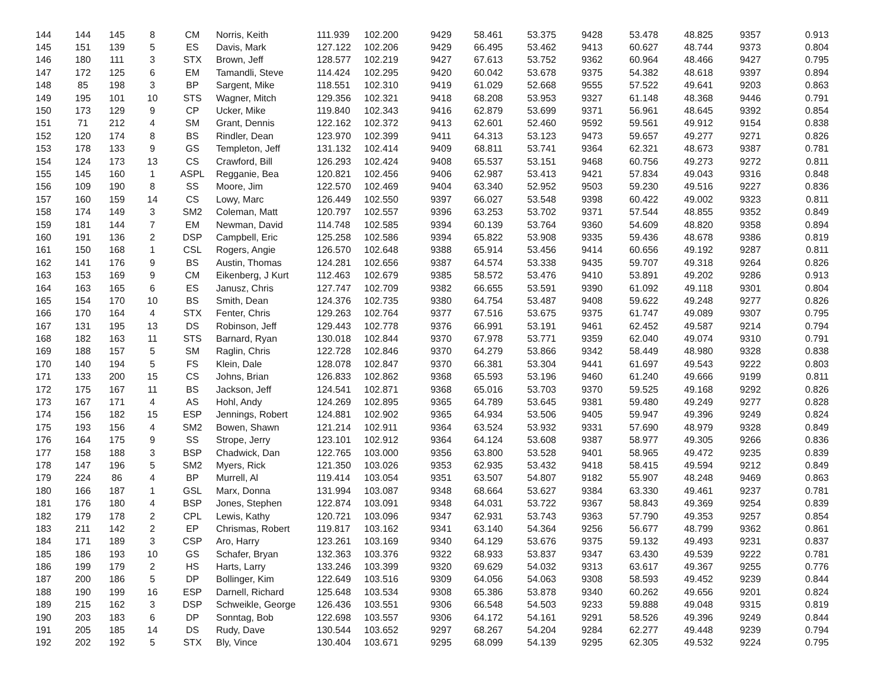| 144 | 144 | 145 | 8 | CM | Norris, Keith | 111.939 | 102.200 | 9429 | 58.461 | 53.375 | 9428 | 53.478 | 48.825 | 9357 | 0.913 |
| 145 | 151 | 139 | 5 | ES | Davis, Mark | 127.122 | 102.206 | 9429 | 66.495 | 53.462 | 9413 | 60.627 | 48.744 | 9373 | 0.804 |
| 146 | 180 | 111 | 3 | STX | Brown, Jeff | 128.577 | 102.219 | 9427 | 67.613 | 53.752 | 9362 | 60.964 | 48.466 | 9427 | 0.795 |
| 147 | 172 | 125 | 6 | EM | Tamandli, Steve | 114.424 | 102.295 | 9420 | 60.042 | 53.678 | 9375 | 54.382 | 48.618 | 9397 | 0.894 |
| 148 | 85 | 198 | 3 | BP | Sargent, Mike | 118.551 | 102.310 | 9419 | 61.029 | 52.668 | 9555 | 57.522 | 49.641 | 9203 | 0.863 |
| 149 | 195 | 101 | 10 | STS | Wagner, Mitch | 129.356 | 102.321 | 9418 | 68.208 | 53.953 | 9327 | 61.148 | 48.368 | 9446 | 0.791 |
| 150 | 173 | 129 | 9 | CP | Ucker, Mike | 119.840 | 102.343 | 9416 | 62.879 | 53.699 | 9371 | 56.961 | 48.645 | 9392 | 0.854 |
| 151 | 71 | 212 | 4 | SM | Grant, Dennis | 122.162 | 102.372 | 9413 | 62.601 | 52.460 | 9592 | 59.561 | 49.912 | 9154 | 0.838 |
| 152 | 120 | 174 | 8 | BS | Rindler, Dean | 123.970 | 102.399 | 9411 | 64.313 | 53.123 | 9473 | 59.657 | 49.277 | 9271 | 0.826 |
| 153 | 178 | 133 | 9 | GS | Templeton, Jeff | 131.132 | 102.414 | 9409 | 68.811 | 53.741 | 9364 | 62.321 | 48.673 | 9387 | 0.781 |
| 154 | 124 | 173 | 13 | CS | Crawford, Bill | 126.293 | 102.424 | 9408 | 65.537 | 53.151 | 9468 | 60.756 | 49.273 | 9272 | 0.811 |
| 155 | 145 | 160 | 1 | ASPL | Regganie, Bea | 120.821 | 102.456 | 9406 | 62.987 | 53.413 | 9421 | 57.834 | 49.043 | 9316 | 0.848 |
| 156 | 109 | 190 | 8 | SS | Moore, Jim | 122.570 | 102.469 | 9404 | 63.340 | 52.952 | 9503 | 59.230 | 49.516 | 9227 | 0.836 |
| 157 | 160 | 159 | 14 | CS | Lowy, Marc | 126.449 | 102.550 | 9397 | 66.027 | 53.548 | 9398 | 60.422 | 49.002 | 9323 | 0.811 |
| 158 | 174 | 149 | 3 | SM2 | Coleman, Matt | 120.797 | 102.557 | 9396 | 63.253 | 53.702 | 9371 | 57.544 | 48.855 | 9352 | 0.849 |
| 159 | 181 | 144 | 7 | EM | Newman, David | 114.748 | 102.585 | 9394 | 60.139 | 53.764 | 9360 | 54.609 | 48.820 | 9358 | 0.894 |
| 160 | 191 | 136 | 2 | DSP | Campbell, Eric | 125.258 | 102.586 | 9394 | 65.822 | 53.908 | 9335 | 59.436 | 48.678 | 9386 | 0.819 |
| 161 | 150 | 168 | 1 | CSL | Rogers, Angie | 126.570 | 102.648 | 9388 | 65.914 | 53.456 | 9414 | 60.656 | 49.192 | 9287 | 0.811 |
| 162 | 141 | 176 | 9 | BS | Austin, Thomas | 124.281 | 102.656 | 9387 | 64.574 | 53.338 | 9435 | 59.707 | 49.318 | 9264 | 0.826 |
| 163 | 153 | 169 | 9 | CM | Eikenberg, J Kurt | 112.463 | 102.679 | 9385 | 58.572 | 53.476 | 9410 | 53.891 | 49.202 | 9286 | 0.913 |
| 164 | 163 | 165 | 6 | ES | Janusz, Chris | 127.747 | 102.709 | 9382 | 66.655 | 53.591 | 9390 | 61.092 | 49.118 | 9301 | 0.804 |
| 165 | 154 | 170 | 10 | BS | Smith, Dean | 124.376 | 102.735 | 9380 | 64.754 | 53.487 | 9408 | 59.622 | 49.248 | 9277 | 0.826 |
| 166 | 170 | 164 | 4 | STX | Fenter, Chris | 129.263 | 102.764 | 9377 | 67.516 | 53.675 | 9375 | 61.747 | 49.089 | 9307 | 0.795 |
| 167 | 131 | 195 | 13 | DS | Robinson, Jeff | 129.443 | 102.778 | 9376 | 66.991 | 53.191 | 9461 | 62.452 | 49.587 | 9214 | 0.794 |
| 168 | 182 | 163 | 11 | STS | Barnard, Ryan | 130.018 | 102.844 | 9370 | 67.978 | 53.771 | 9359 | 62.040 | 49.074 | 9310 | 0.791 |
| 169 | 188 | 157 | 5 | SM | Raglin, Chris | 122.728 | 102.846 | 9370 | 64.279 | 53.866 | 9342 | 58.449 | 48.980 | 9328 | 0.838 |
| 170 | 140 | 194 | 5 | FS | Klein, Dale | 128.078 | 102.847 | 9370 | 66.381 | 53.304 | 9441 | 61.697 | 49.543 | 9222 | 0.803 |
| 171 | 133 | 200 | 15 | CS | Johns, Brian | 126.833 | 102.862 | 9368 | 65.593 | 53.196 | 9460 | 61.240 | 49.666 | 9199 | 0.811 |
| 172 | 175 | 167 | 11 | BS | Jackson, Jeff | 124.541 | 102.871 | 9368 | 65.016 | 53.703 | 9370 | 59.525 | 49.168 | 9292 | 0.826 |
| 173 | 167 | 171 | 4 | AS | Hohl, Andy | 124.269 | 102.895 | 9365 | 64.789 | 53.645 | 9381 | 59.480 | 49.249 | 9277 | 0.828 |
| 174 | 156 | 182 | 15 | ESP | Jennings, Robert | 124.881 | 102.902 | 9365 | 64.934 | 53.506 | 9405 | 59.947 | 49.396 | 9249 | 0.824 |
| 175 | 193 | 156 | 4 | SM2 | Bowen, Shawn | 121.214 | 102.911 | 9364 | 63.524 | 53.932 | 9331 | 57.690 | 48.979 | 9328 | 0.849 |
| 176 | 164 | 175 | 9 | SS | Strope, Jerry | 123.101 | 102.912 | 9364 | 64.124 | 53.608 | 9387 | 58.977 | 49.305 | 9266 | 0.836 |
| 177 | 158 | 188 | 3 | BSP | Chadwick, Dan | 122.765 | 103.000 | 9356 | 63.800 | 53.528 | 9401 | 58.965 | 49.472 | 9235 | 0.839 |
| 178 | 147 | 196 | 5 | SM2 | Myers, Rick | 121.350 | 103.026 | 9353 | 62.935 | 53.432 | 9418 | 58.415 | 49.594 | 9212 | 0.849 |
| 179 | 224 | 86 | 4 | BP | Murrell, Al | 119.414 | 103.054 | 9351 | 63.507 | 54.807 | 9182 | 55.907 | 48.248 | 9469 | 0.863 |
| 180 | 166 | 187 | 1 | GSL | Marx, Donna | 131.994 | 103.087 | 9348 | 68.664 | 53.627 | 9384 | 63.330 | 49.461 | 9237 | 0.781 |
| 181 | 176 | 180 | 4 | BSP | Jones, Stephen | 122.874 | 103.091 | 9348 | 64.031 | 53.722 | 9367 | 58.843 | 49.369 | 9254 | 0.839 |
| 182 | 179 | 178 | 2 | CPL | Lewis, Kathy | 120.721 | 103.096 | 9347 | 62.931 | 53.743 | 9363 | 57.790 | 49.353 | 9257 | 0.854 |
| 183 | 211 | 142 | 2 | EP | Chrismas, Robert | 119.817 | 103.162 | 9341 | 63.140 | 54.364 | 9256 | 56.677 | 48.799 | 9362 | 0.861 |
| 184 | 171 | 189 | 3 | CSP | Aro, Harry | 123.261 | 103.169 | 9340 | 64.129 | 53.676 | 9375 | 59.132 | 49.493 | 9231 | 0.837 |
| 185 | 186 | 193 | 10 | GS | Schafer, Bryan | 132.363 | 103.376 | 9322 | 68.933 | 53.837 | 9347 | 63.430 | 49.539 | 9222 | 0.781 |
| 186 | 199 | 179 | 2 | HS | Harts, Larry | 133.246 | 103.399 | 9320 | 69.629 | 54.032 | 9313 | 63.617 | 49.367 | 9255 | 0.776 |
| 187 | 200 | 186 | 5 | DP | Bollinger, Kim | 122.649 | 103.516 | 9309 | 64.056 | 54.063 | 9308 | 58.593 | 49.452 | 9239 | 0.844 |
| 188 | 190 | 199 | 16 | ESP | Darnell, Richard | 125.648 | 103.534 | 9308 | 65.386 | 53.878 | 9340 | 60.262 | 49.656 | 9201 | 0.824 |
| 189 | 215 | 162 | 3 | DSP | Schweikle, George | 126.436 | 103.551 | 9306 | 66.548 | 54.503 | 9233 | 59.888 | 49.048 | 9315 | 0.819 |
| 190 | 203 | 183 | 6 | DP | Sonntag, Bob | 122.698 | 103.557 | 9306 | 64.172 | 54.161 | 9291 | 58.526 | 49.396 | 9249 | 0.844 |
| 191 | 205 | 185 | 14 | DS | Rudy, Dave | 130.544 | 103.652 | 9297 | 68.267 | 54.204 | 9284 | 62.277 | 49.448 | 9239 | 0.794 |
| 192 | 202 | 192 | 5 | STX | Bly, Vince | 130.404 | 103.671 | 9295 | 68.099 | 54.139 | 9295 | 62.305 | 49.532 | 9224 | 0.795 |